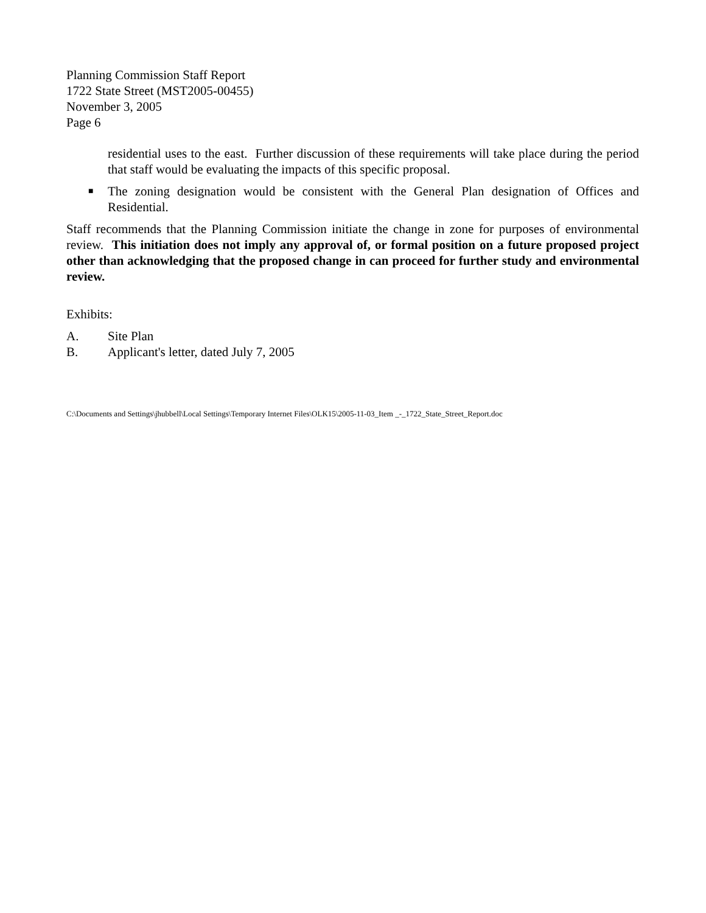Planning Commission Staff Report
1722 State Street (MST2005-00455)
November 3, 2005
Page 6
residential uses to the east. Further discussion of these requirements will take place during the period that staff would be evaluating the impacts of this specific proposal.
■ The zoning designation would be consistent with the General Plan designation of Offices and Residential.
Staff recommends that the Planning Commission initiate the change in zone for purposes of environmental review. This initiation does not imply any approval of, or formal position on a future proposed project other than acknowledging that the proposed change in can proceed for further study and environmental review.
Exhibits:
A. Site Plan
B. Applicant's letter, dated July 7, 2005
C:\Documents and Settings\jhubbell\Local Settings\Temporary Internet Files\OLK15\2005-11-03_Item _-_1722_State_Street_Report.doc